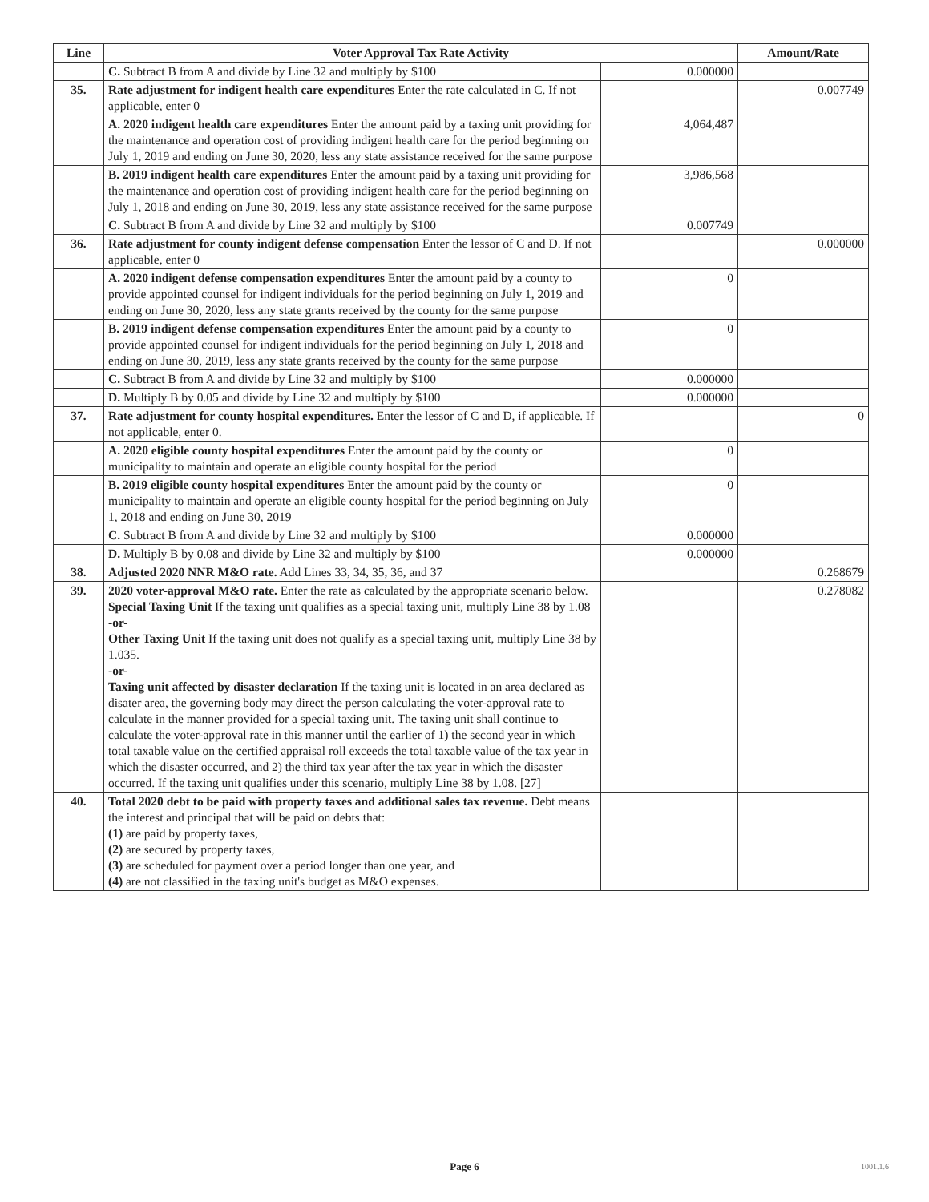| Line | Voter Approval Tax Rate Activity | | Amount/Rate |
| --- | --- | --- | --- |
| | C. Subtract B from A and divide by Line 32 and multiply by $100 | 0.000000 | |
| 35. | Rate adjustment for indigent health care expenditures Enter the rate calculated in C. If not applicable, enter 0 | | 0.007749 |
| | A. 2020 indigent health care expenditures Enter the amount paid by a taxing unit providing for the maintenance and operation cost of providing indigent health care for the period beginning on July 1, 2019 and ending on June 30, 2020, less any state assistance received for the same purpose | 4,064,487 | |
| | B. 2019 indigent health care expenditures Enter the amount paid by a taxing unit providing for the maintenance and operation cost of providing indigent health care for the period beginning on July 1, 2018 and ending on June 30, 2019, less any state assistance received for the same purpose | 3,986,568 | |
| | C. Subtract B from A and divide by Line 32 and multiply by $100 | 0.007749 | |
| 36. | Rate adjustment for county indigent defense compensation Enter the lessor of C and D. If not applicable, enter 0 | | 0.000000 |
| | A. 2020 indigent defense compensation expenditures Enter the amount paid by a county to provide appointed counsel for indigent individuals for the period beginning on July 1, 2019 and ending on June 30, 2020, less any state grants received by the county for the same purpose | 0 | |
| | B. 2019 indigent defense compensation expenditures Enter the amount paid by a county to provide appointed counsel for indigent individuals for the period beginning on July 1, 2018 and ending on June 30, 2019, less any state grants received by the county for the same purpose | 0 | |
| | C. Subtract B from A and divide by Line 32 and multiply by $100 | 0.000000 | |
| | D. Multiply B by 0.05 and divide by Line 32 and multiply by $100 | 0.000000 | |
| 37. | Rate adjustment for county hospital expenditures. Enter the lessor of C and D, if applicable. If not applicable, enter 0. | | 0 |
| | A. 2020 eligible county hospital expenditures Enter the amount paid by the county or municipality to maintain and operate an eligible county hospital for the period | 0 | |
| | B. 2019 eligible county hospital expenditures Enter the amount paid by the county or municipality to maintain and operate an eligible county hospital for the period beginning on July 1, 2018 and ending on June 30, 2019 | 0 | |
| | C. Subtract B from A and divide by Line 32 and multiply by $100 | 0.000000 | |
| | D. Multiply B by 0.08 and divide by Line 32 and multiply by $100 | 0.000000 | |
| 38. | Adjusted 2020 NNR M&O rate. Add Lines 33, 34, 35, 36, and 37 | | 0.268679 |
| 39. | 2020 voter-approval M&O rate. Enter the rate as calculated by the appropriate scenario below. Special Taxing Unit If the taxing unit qualifies as a special taxing unit, multiply Line 38 by 1.08 -or- Other Taxing Unit If the taxing unit does not qualify as a special taxing unit, multiply Line 38 by 1.035. -or- Taxing unit affected by disaster declaration If the taxing unit is located in an area declared as disater area, the governing body may direct the person calculating the voter-approval rate to calculate in the manner provided for a special taxing unit. The taxing unit shall continue to calculate the voter-approval rate in this manner until the earlier of 1) the second year in which total taxable value on the certified appraisal roll exceeds the total taxable value of the tax year in which the disaster occurred, and 2) the third tax year after the tax year in which the disaster occurred. If the taxing unit qualifies under this scenario, multiply Line 38 by 1.08. [27] | | 0.278082 |
| 40. | Total 2020 debt to be paid with property taxes and additional sales tax revenue. Debt means the interest and principal that will be paid on debts that: (1) are paid by property taxes, (2) are secured by property taxes, (3) are scheduled for payment over a period longer than one year, and (4) are not classified in the taxing unit's budget as M&O expenses. | | |
Page 6 1001.1.6